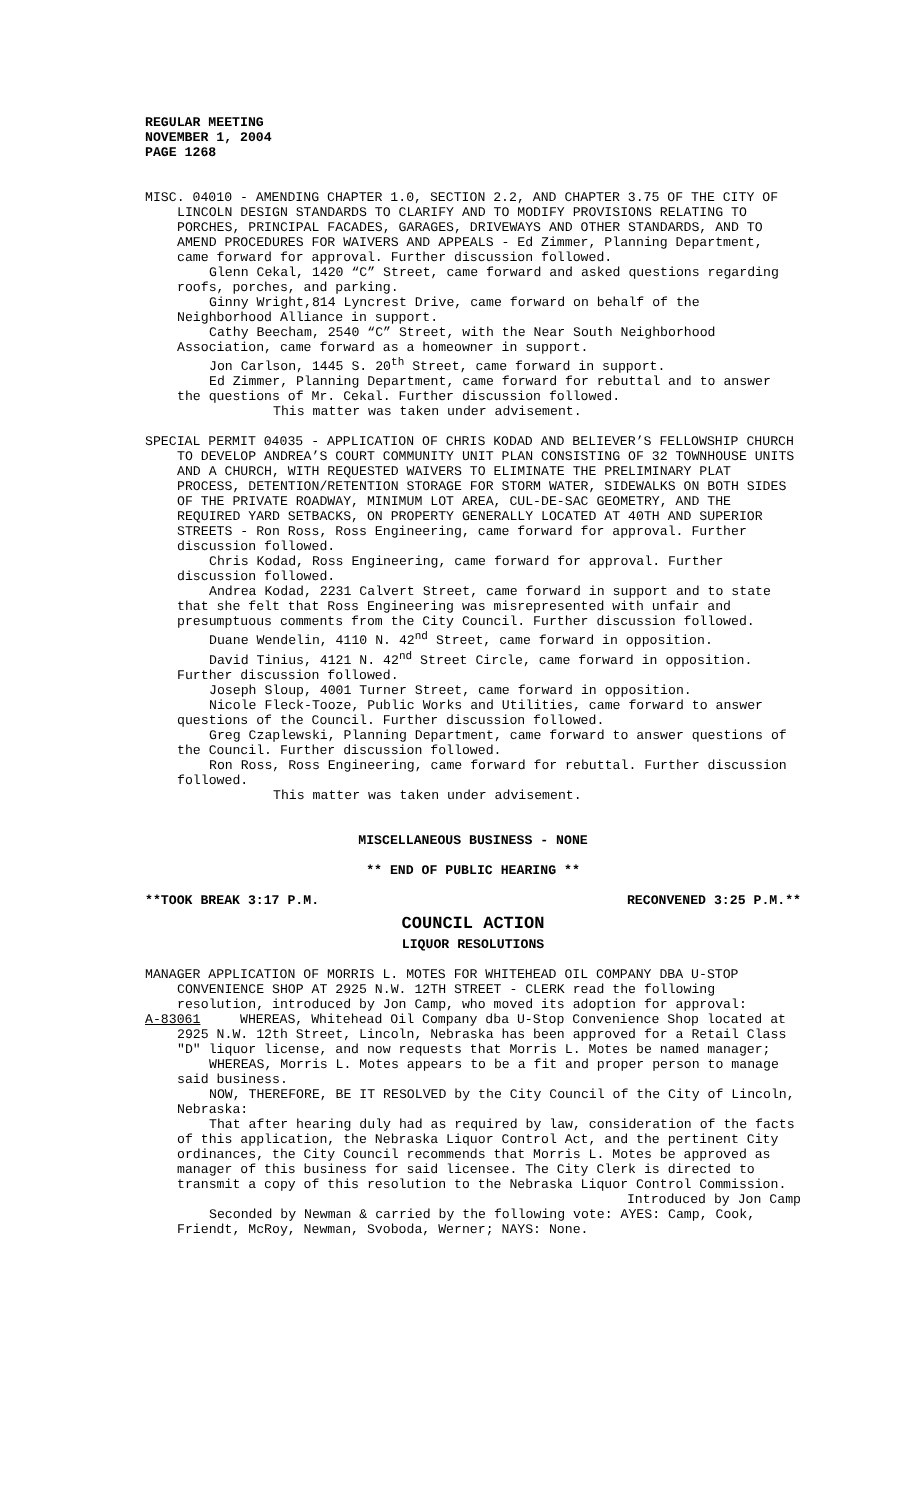REGULAR MEETING
NOVEMBER 1, 2004
PAGE 1268
MISC. 04010 - AMENDING CHAPTER 1.0, SECTION 2.2, AND CHAPTER 3.75 OF THE CITY OF LINCOLN DESIGN STANDARDS TO CLARIFY AND TO MODIFY PROVISIONS RELATING TO PORCHES, PRINCIPAL FACADES, GARAGES, DRIVEWAYS AND OTHER STANDARDS, AND TO AMEND PROCEDURES FOR WAIVERS AND APPEALS - Ed Zimmer, Planning Department, came forward for approval. Further discussion followed.
Glenn Cekal, 1420 “C” Street, came forward and asked questions regarding roofs, porches, and parking.
Ginny Wright,814 Lyncrest Drive, came forward on behalf of the Neighborhood Alliance in support.
Cathy Beecham, 2540 “C” Street, with the Near South Neighborhood Association, came forward as a homeowner in support.
Jon Carlson, 1445 S. 20<sup>th</sup> Street, came forward in support.
Ed Zimmer, Planning Department, came forward for rebuttal and to answer the questions of Mr. Cekal. Further discussion followed.
This matter was taken under advisement.
SPECIAL PERMIT 04035 - APPLICATION OF CHRIS KODAD AND BELIEVER’S FELLOWSHIP CHURCH TO DEVELOP ANDREA’S COURT COMMUNITY UNIT PLAN CONSISTING OF 32 TOWNHOUSE UNITS AND A CHURCH, WITH REQUESTED WAIVERS TO ELIMINATE THE PRELIMINARY PLAT PROCESS, DETENTION/RETENTION STORAGE FOR STORM WATER, SIDEWALKS ON BOTH SIDES OF THE PRIVATE ROADWAY, MINIMUM LOT AREA, CUL-DE-SAC GEOMETRY, AND THE REQUIRED YARD SETBACKS, ON PROPERTY GENERALLY LOCATED AT 40TH AND SUPERIOR STREETS - Ron Ross, Ross Engineering, came forward for approval. Further discussion followed.
Chris Kodad, Ross Engineering, came forward for approval. Further discussion followed.
Andrea Kodad, 2231 Calvert Street, came forward in support and to state that she felt that Ross Engineering was misrepresented with unfair and presumptuous comments from the City Council. Further discussion followed.
Duane Wendelin, 4110 N. 42<sup>nd</sup> Street, came forward in opposition.
David Tinius, 4121 N. 42<sup>nd</sup> Street Circle, came forward in opposition. Further discussion followed.
Joseph Sloup, 4001 Turner Street, came forward in opposition.
Nicole Fleck-Tooze, Public Works and Utilities, came forward to answer questions of the Council. Further discussion followed.
Greg Czaplewski, Planning Department, came forward to answer questions of the Council. Further discussion followed.
Ron Ross, Ross Engineering, came forward for rebuttal. Further discussion followed.
This matter was taken under advisement.
MISCELLANEOUS BUSINESS - NONE
** END OF PUBLIC HEARING **
**TOOK BREAK 3:17 P.M. RECONVENED 3:25 P.M.**
COUNCIL ACTION
LIQUOR RESOLUTIONS
MANAGER APPLICATION OF MORRIS L. MOTES FOR WHITEHEAD OIL COMPANY DBA U-STOP CONVENIENCE SHOP AT 2925 N.W. 12TH STREET - CLERK read the following resolution, introduced by Jon Camp, who moved its adoption for approval:
A-83061 WHEREAS, Whitehead Oil Company dba U-Stop Convenience Shop located at 2925 N.W. 12th Street, Lincoln, Nebraska has been approved for a Retail Class "D" liquor license, and now requests that Morris L. Motes be named manager;
WHEREAS, Morris L. Motes appears to be a fit and proper person to manage said business.
NOW, THEREFORE, BE IT RESOLVED by the City Council of the City of Lincoln, Nebraska:
That after hearing duly had as required by law, consideration of the facts of this application, the Nebraska Liquor Control Act, and the pertinent City ordinances, the City Council recommends that Morris L. Motes be approved as manager of this business for said licensee. The City Clerk is directed to transmit a copy of this resolution to the Nebraska Liquor Control Commission.
Introduced by Jon Camp
Seconded by Newman & carried by the following vote: AYES: Camp, Cook, Friendt, McRoy, Newman, Svoboda, Werner; NAYS: None.